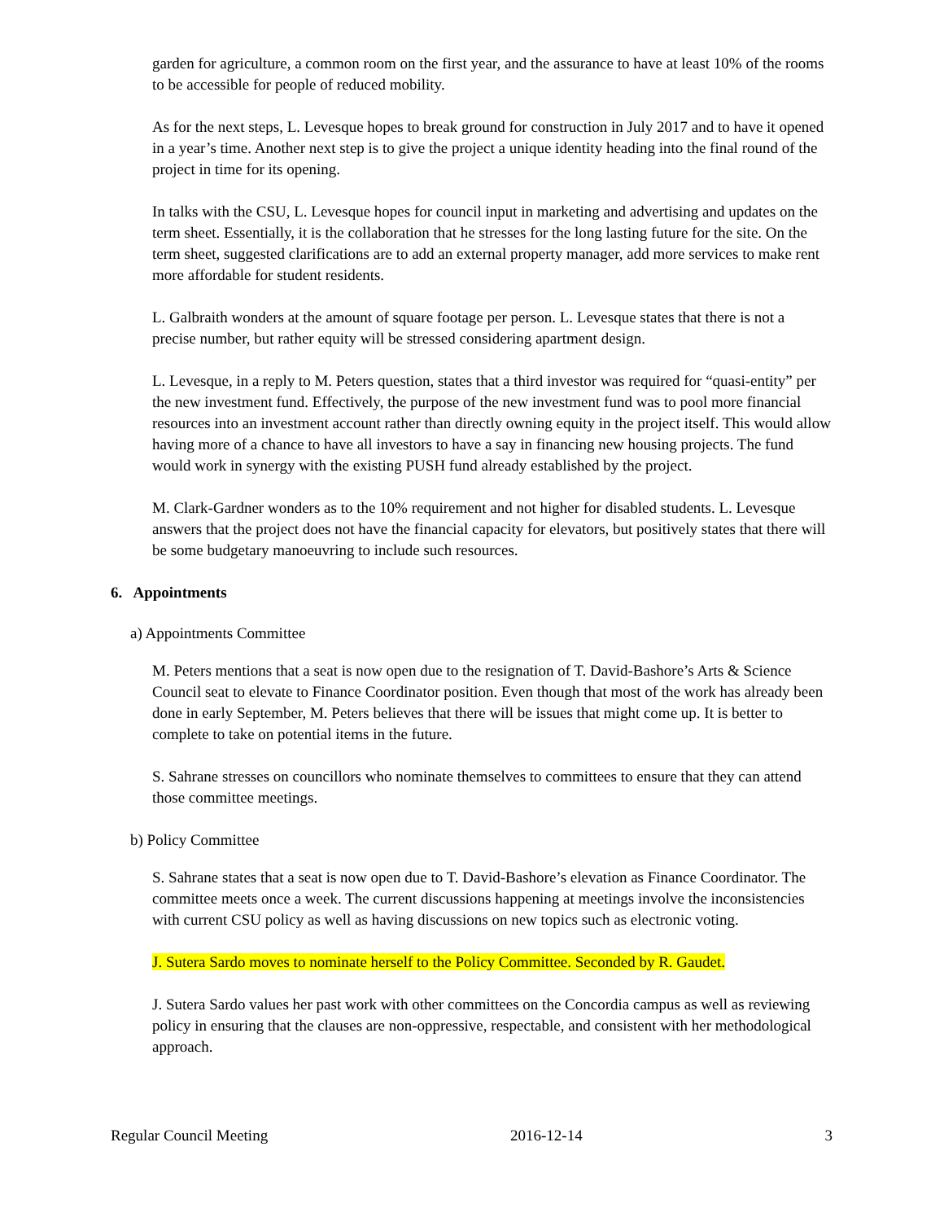garden for agriculture, a common room on the first year, and the assurance to have at least 10% of the rooms to be accessible for people of reduced mobility.
As for the next steps, L. Levesque hopes to break ground for construction in July 2017 and to have it opened in a year’s time. Another next step is to give the project a unique identity heading into the final round of the project in time for its opening.
In talks with the CSU, L. Levesque hopes for council input in marketing and advertising and updates on the term sheet. Essentially, it is the collaboration that he stresses for the long lasting future for the site. On the term sheet, suggested clarifications are to add an external property manager, add more services to make rent more affordable for student residents.
L. Galbraith wonders at the amount of square footage per person. L. Levesque states that there is not a precise number, but rather equity will be stressed considering apartment design.
L. Levesque, in a reply to M. Peters question, states that a third investor was required for “quasi-entity” per the new investment fund. Effectively, the purpose of the new investment fund was to pool more financial resources into an investment account rather than directly owning equity in the project itself. This would allow having more of a chance to have all investors to have a say in financing new housing projects. The fund would work in synergy with the existing PUSH fund already established by the project.
M. Clark-Gardner wonders as to the 10% requirement and not higher for disabled students. L. Levesque answers that the project does not have the financial capacity for elevators, but positively states that there will be some budgetary manoeuvring to include such resources.
6. Appointments
a) Appointments Committee
M. Peters mentions that a seat is now open due to the resignation of T. David-Bashore’s Arts & Science Council seat to elevate to Finance Coordinator position. Even though that most of the work has already been done in early September, M. Peters believes that there will be issues that might come up. It is better to complete to take on potential items in the future.
S. Sahrane stresses on councillors who nominate themselves to committees to ensure that they can attend those committee meetings.
b) Policy Committee
S. Sahrane states that a seat is now open due to T. David-Bashore’s elevation as Finance Coordinator. The committee meets once a week. The current discussions happening at meetings involve the inconsistencies with current CSU policy as well as having discussions on new topics such as electronic voting.
J. Sutera Sardo moves to nominate herself to the Policy Committee. Seconded by R. Gaudet.
J. Sutera Sardo values her past work with other committees on the Concordia campus as well as reviewing policy in ensuring that the clauses are non-oppressive, respectable, and consistent with her methodological approach.
Regular Council Meeting 2016-12-14 3